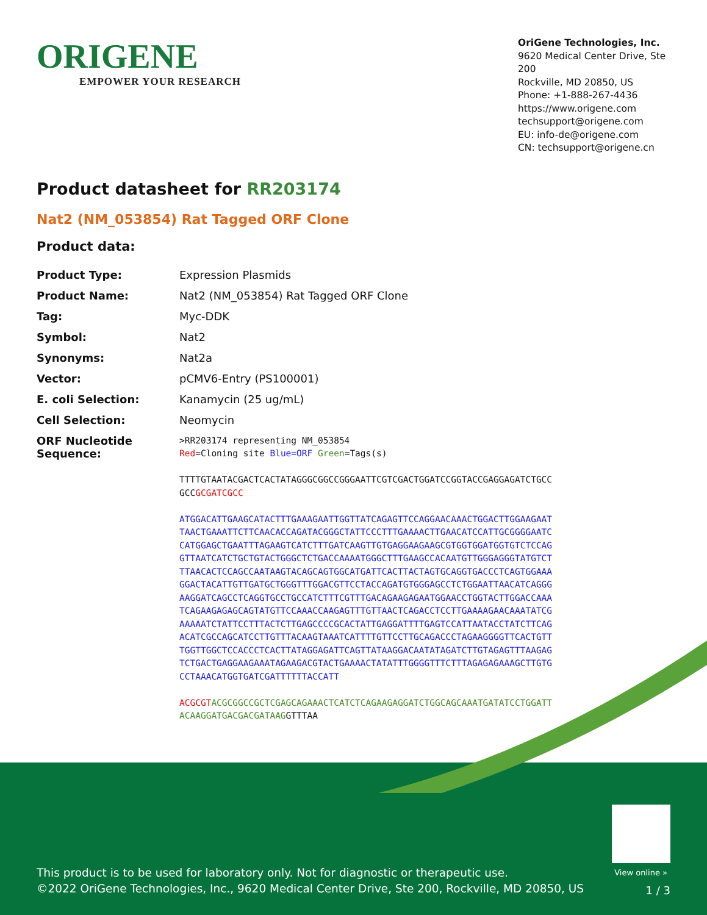ORIGENE
EMPOWER YOUR RESEARCH
OriGene Technologies, Inc.
9620 Medical Center Drive, Ste 200
Rockville, MD 20850, US
Phone: +1-888-267-4436
https://www.origene.com
techsupport@origene.com
EU: info-de@origene.com
CN: techsupport@origene.cn
Product datasheet for RR203174
Nat2 (NM_053854) Rat Tagged ORF Clone
Product data:
| Product Type: | Expression Plasmids |
| Product Name: | Nat2 (NM_053854) Rat Tagged ORF Clone |
| Tag: | Myc-DDK |
| Symbol: | Nat2 |
| Synonyms: | Nat2a |
| Vector: | pCMV6-Entry (PS100001) |
| E. coli Selection: | Kanamycin (25 ug/mL) |
| Cell Selection: | Neomycin |
| ORF Nucleotide Sequence: | >RR203174 representing NM_053854 Red =Cloning site Blue=ORF Green =Tags(s) TTTTGTAATACGACTCACTATAGGGCGGCCGGGAATTCGTCGACTGGATCCGGTACCGAGGAGATCTGCC GCC GCGATCGCC ATGGACATTGAAGCATACTTTGAAAGAATTGGTTATCAGAGTTCCAGGAACAAACTGGACTTGGAAGAAT TAACTGAAATTCTTCAACACCAGATACGGGCTATTCCCTTTGAAAACTTGAACATCCATTGCGGGGAATC CATGGAGCTGAATTTAGAAGTCATCTTTGATCAAGTTGTGAGGAAGAAGCGTGGTGGATGGTGTCTCCAG GTTAATCATCTGCTGTACTGGGCTCTGACCAAAATGGGCTTTGAAGCCACAATGTTGGGAGGGTATGTCT TTAACACTCCAGCCAATAAGTACAGCAGTGGCATGATTCACTTACTAGTGCAGGTGACCCTCAGTGGAAA GGACTACATTGTTGATGCTGGGTTTGGACGTTCCTACCAGATGTGGGAGCCTCTGGAATTAACATCAGGG AAGGATCAGCCTCAGGTGCCTGCCATCTTTCGTTTGACAGAAGAGAATGGAACCTGGTACTTGGACCAAA TCAGAAGAGAGCAGTATGTTCCAAACCAAGAGTTTGTTAACTCAGACCTCCTTGAAAAGAACAAATATCG AAAAATCTATTCCTTTACTCTTGAGCCCCGCACTATTGAGGATTTTGAGTCCATTAATACCTATCTTCAG ACATCGCCAGCATCCTTGTTTACAAGTAAATCATTTTGTTCCTTGCAGACCCTAGAAGGGGTTCACTGTT TGGTTGGCTCCACCCTCACTTATAGGAGATTCAGTTATAAGGACAATATAGATCTTGTAGAGTTTAAGAG TCTGACTGAGGAAGAAATAGAAGACGTACTGAAAACTATATTTGGGGTTTCTTTAGAGAGAAAGCTTGTG CCTAAACATGGTGATCGATTTTTTACCATT ACGCGT ACGCGGCCGCTCGAGCAGAAACTCATCTCAGAAGAGGATCTGGCAGCAAATGATATCCTGGATT ACAAGGATGACGACGATAAG GTTTAA |
View online »
This product is to be used for laboratory only. Not for diagnostic or therapeutic use.
©2022 OriGene Technologies, Inc., 9620 Medical Center Drive, Ste 200, Rockville, MD 20850, US
1 / 3